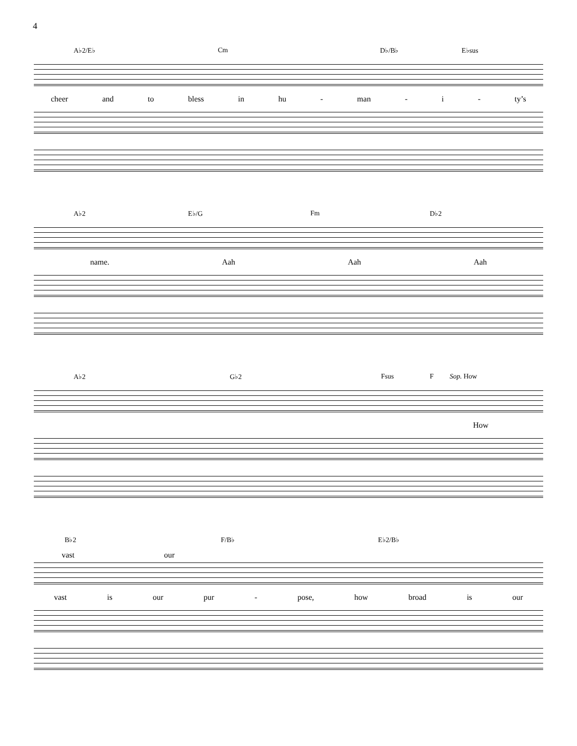4
A♭2/E♭ Cm D♭/B♭ E♭sus
cheer and to bless in hu - man - i - ty’s
A♭2 E♭/G Fm D♭2
name. Aah Aah Aah
A♭2 G♭2 Fsus F Sop. How
How
B♭2 F/B♭ E♭2/B♭
vast our
vast is our pur - pose, how broad is our